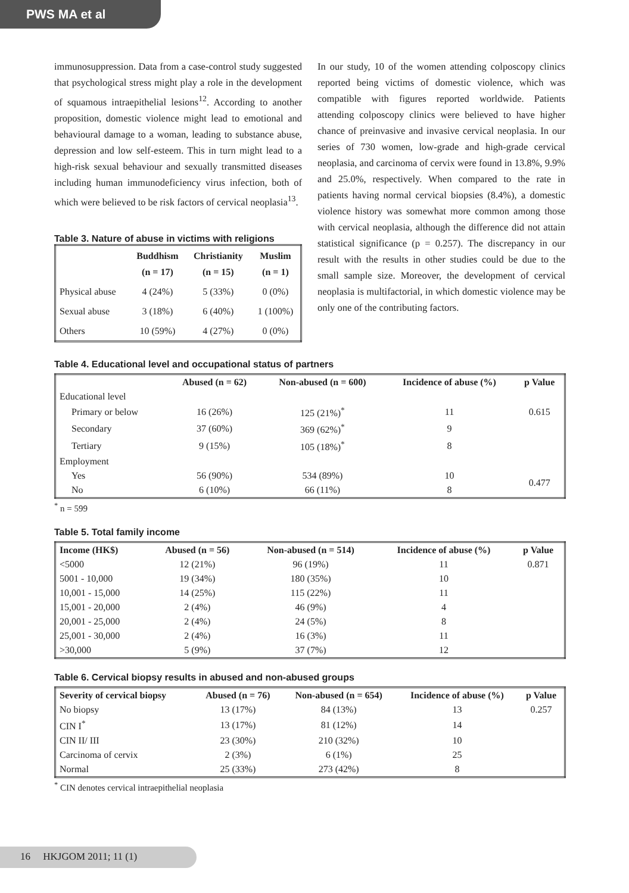PWS MA et al
immunosuppression. Data from a case-control study suggested that psychological stress might play a role in the development of squamous intraepithelial lesions<sup>12</sup>. According to another proposition, domestic violence might lead to emotional and behavioural damage to a woman, leading to substance abuse, depression and low self-esteem. This in turn might lead to a high-risk sexual behaviour and sexually transmitted diseases including human immunodeficiency virus infection, both of which were believed to be risk factors of cervical neoplasia<sup>13</sup>.
Table 3. Nature of abuse in victims with religions
| | Buddhism (n = 17) | Christianity (n = 15) | Muslim (n = 1) |
| --- | --- | --- | --- |
| Physical abuse | 4 (24%) | 5 (33%) | 0 (0%) |
| Sexual abuse | 3 (18%) | 6 (40%) | 1 (100%) |
| Others | 10 (59%) | 4 (27%) | 0 (0%) |
In our study, 10 of the women attending colposcopy clinics reported being victims of domestic violence, which was compatible with figures reported worldwide. Patients attending colposcopy clinics were believed to have higher chance of preinvasive and invasive cervical neoplasia. In our series of 730 women, low-grade and high-grade cervical neoplasia, and carcinoma of cervix were found in 13.8%, 9.9% and 25.0%, respectively. When compared to the rate in patients having normal cervical biopsies (8.4%), a domestic violence history was somewhat more common among those with cervical neoplasia, although the difference did not attain statistical significance (p = 0.257). The discrepancy in our result with the results in other studies could be due to the small sample size. Moreover, the development of cervical neoplasia is multifactorial, in which domestic violence may be only one of the contributing factors.
Table 4. Educational level and occupational status of partners
| | Abused (n = 62) | Non-abused (n = 600) | Incidence of abuse (%) | p Value |
| --- | --- | --- | --- | --- |
| Educational level | | | | |
| Primary or below | 16 (26%) | 125 (21%)<sup>*</sup> | 11 | 0.615 |
| Secondary | 37 (60%) | 369 (62%)<sup>*</sup> | 9 | |
| Tertiary | 9 (15%) | 105 (18%)<sup>*</sup> | 8 | |
| Employment | | | | |
| Yes | 56 (90%) | 534 (89%) | 10 | 0.477 |
| No | 6 (10%) | 66 (11%) | 8 | |
<sup>*</sup> n = 599
Table 5. Total family income
| Income (HK$) | Abused (n = 56) | Non-abused (n = 514) | Incidence of abuse (%) | p Value |
| --- | --- | --- | --- | --- |
| <5000 | 12 (21%) | 96 (19%) | 11 | 0.871 |
| 5001 - 10,000 | 19 (34%) | 180 (35%) | 10 | |
| 10,001 - 15,000 | 14 (25%) | 115 (22%) | 11 | |
| 15,001 - 20,000 | 2 (4%) | 46 (9%) | 4 | |
| 20,001 - 25,000 | 2 (4%) | 24 (5%) | 8 | |
| 25,001 - 30,000 | 2 (4%) | 16 (3%) | 11 | |
| >30,000 | 5 (9%) | 37 (7%) | 12 | |
Table 6. Cervical biopsy results in abused and non-abused groups
| Severity of cervical biopsy | Abused (n = 76) | Non-abused (n = 654) | Incidence of abuse (%) | p Value |
| --- | --- | --- | --- | --- |
| No biopsy | 13 (17%) | 84 (13%) | 13 | 0.257 |
| CIN I<sup>*</sup> | 13 (17%) | 81 (12%) | 14 | |
| CIN II/ III | 23 (30%) | 210 (32%) | 10 | |
| Carcinoma of cervix | 2 (3%) | 6 (1%) | 25 | |
| Normal | 25 (33%) | 273 (42%) | 8 | |
<sup>*</sup> CIN denotes cervical intraepithelial neoplasia
16 HKJGOM 2011; 11 (1)